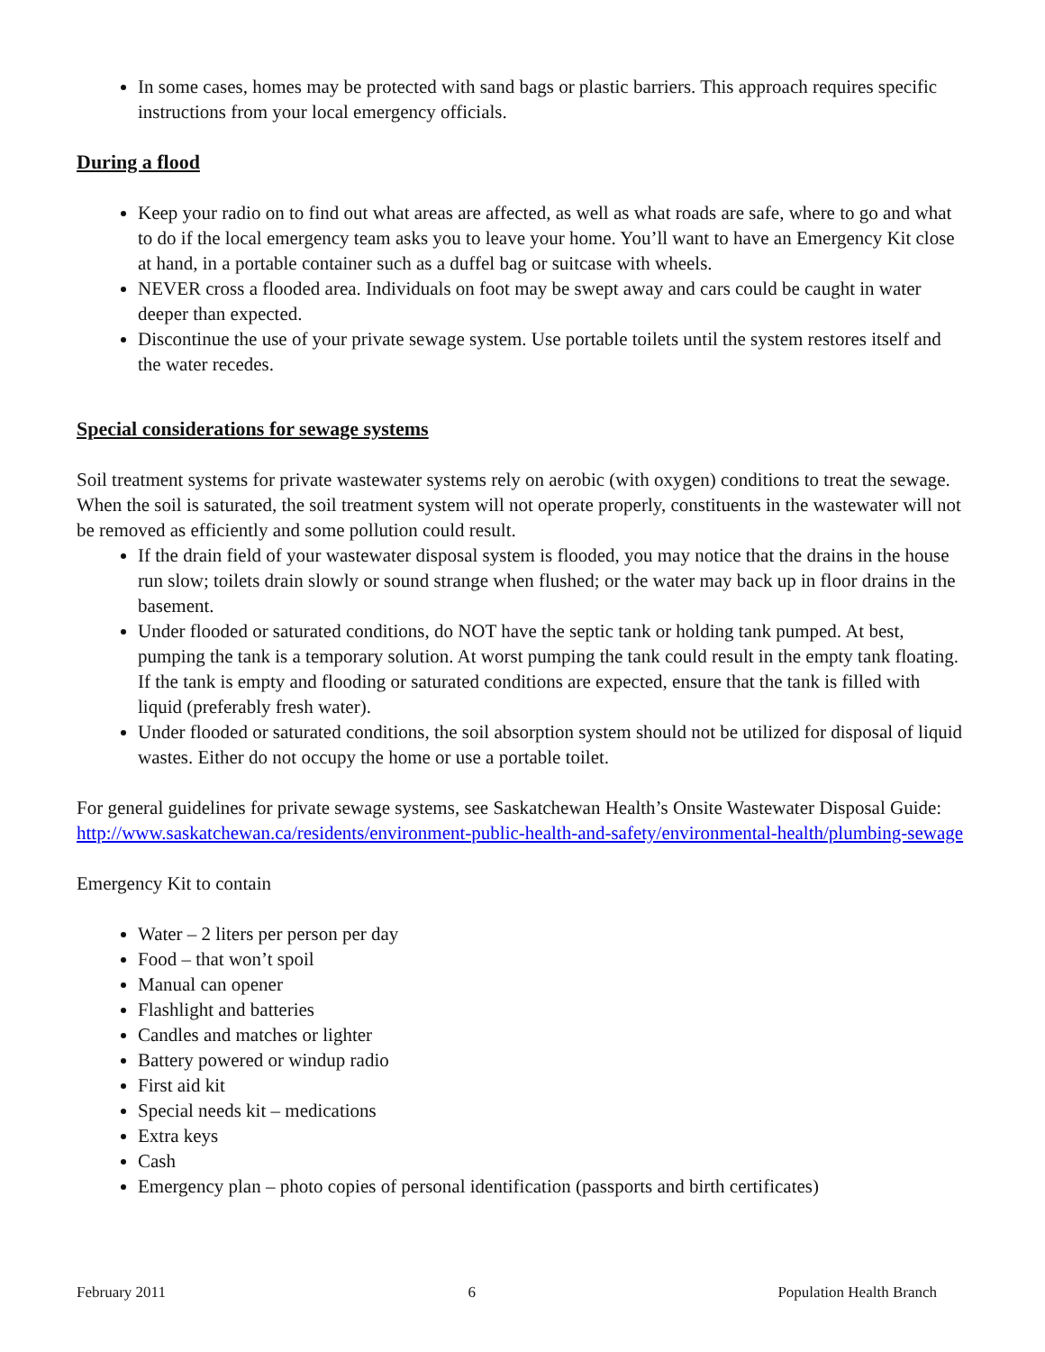In some cases, homes may be protected with sand bags or plastic barriers. This approach requires specific instructions from your local emergency officials.
During a flood
Keep your radio on to find out what areas are affected, as well as what roads are safe, where to go and what to do if the local emergency team asks you to leave your home. You’ll want to have an Emergency Kit close at hand, in a portable container such as a duffel bag or suitcase with wheels.
NEVER cross a flooded area. Individuals on foot may be swept away and cars could be caught in water deeper than expected.
Discontinue the use of your private sewage system. Use portable toilets until the system restores itself and the water recedes.
Special considerations for sewage systems
Soil treatment systems for private wastewater systems rely on aerobic (with oxygen) conditions to treat the sewage. When the soil is saturated, the soil treatment system will not operate properly, constituents in the wastewater will not be removed as efficiently and some pollution could result.
If the drain field of your wastewater disposal system is flooded, you may notice that the drains in the house run slow; toilets drain slowly or sound strange when flushed; or the water may back up in floor drains in the basement.
Under flooded or saturated conditions, do NOT have the septic tank or holding tank pumped. At best, pumping the tank is a temporary solution. At worst pumping the tank could result in the empty tank floating. If the tank is empty and flooding or saturated conditions are expected, ensure that the tank is filled with liquid (preferably fresh water).
Under flooded or saturated conditions, the soil absorption system should not be utilized for disposal of liquid wastes. Either do not occupy the home or use a portable toilet.
For general guidelines for private sewage systems, see Saskatchewan Health’s Onsite Wastewater Disposal Guide: http://www.saskatchewan.ca/residents/environment-public-health-and-safety/environmental-health/plumbing-sewage
Emergency Kit to contain
Water – 2 liters per person per day
Food – that won’t spoil
Manual can opener
Flashlight and batteries
Candles and matches or lighter
Battery powered or windup radio
First aid kit
Special needs kit – medications
Extra keys
Cash
Emergency plan – photo copies of personal identification (passports and birth certificates)
February 2011 6 Population Health Branch